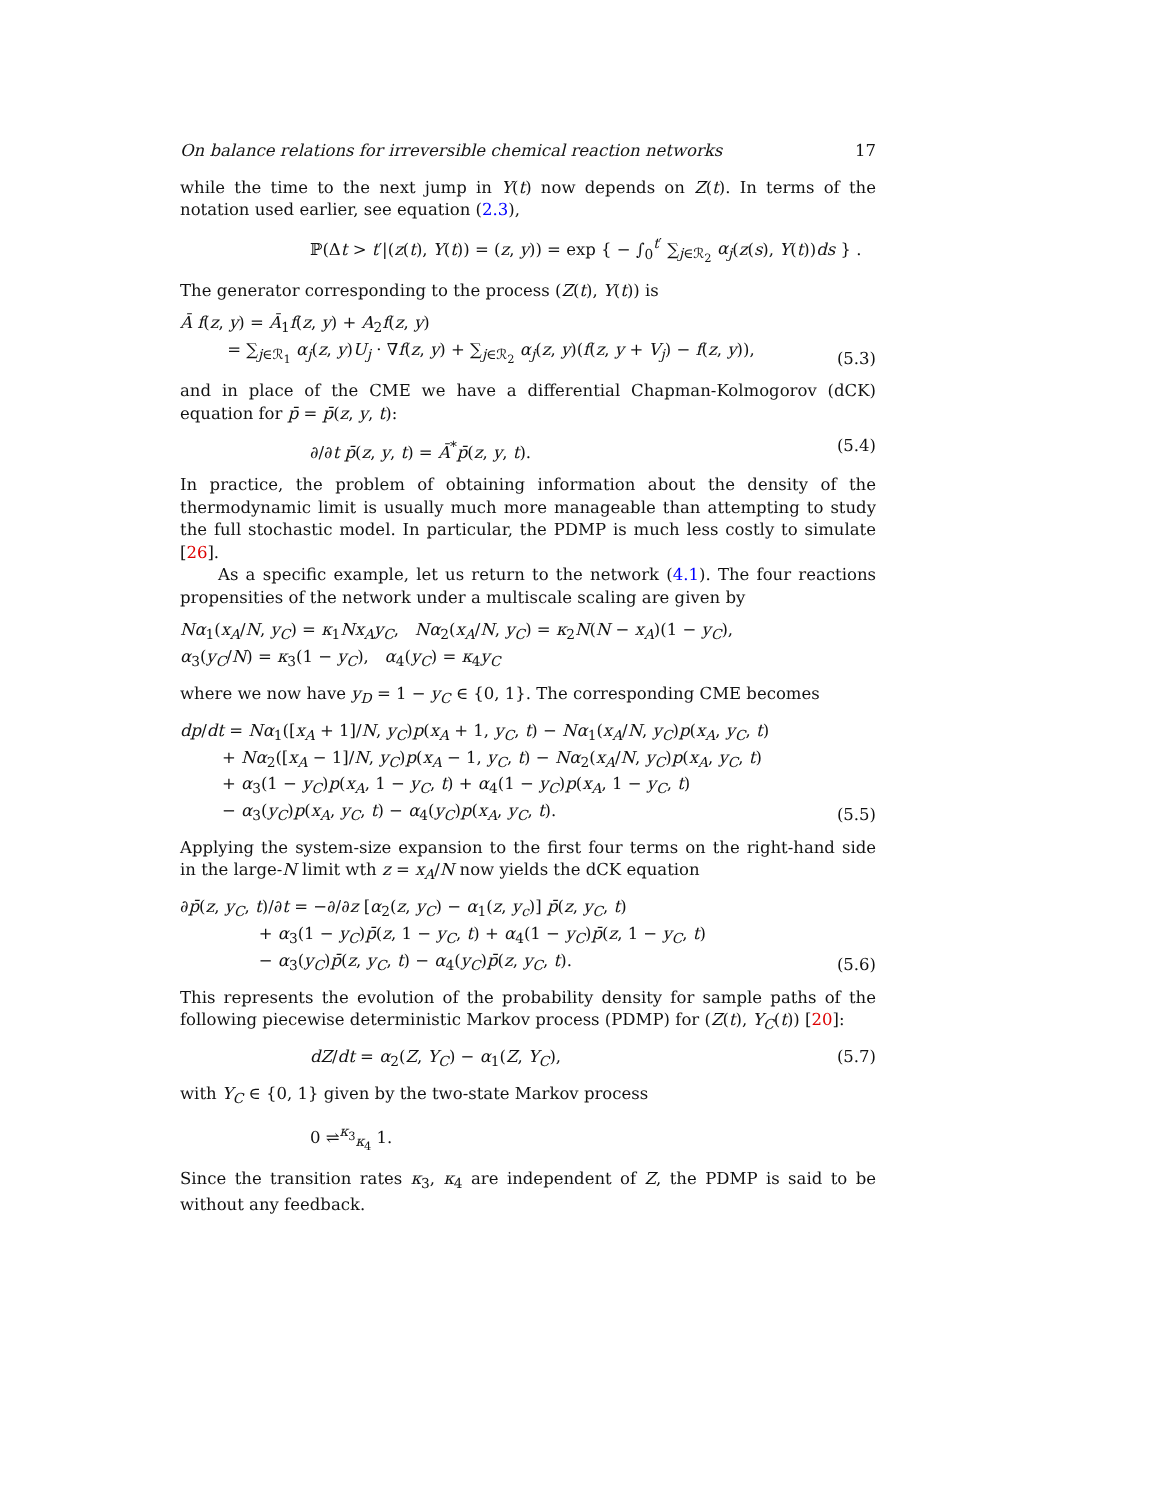On balance relations for irreversible chemical reaction networks 17
while the time to the next jump in Y(t) now depends on Z(t). In terms of the notation used earlier, see equation (2.3),
ℙ(Δt > t′|(z(t), Y(t)) = (z, y)) = exp { − ∫<sub>0</sub><sup>t′</sup> ∑<sub>j∈ℛ<sub>2</sub></sub> α<sub>j</sub>(z(s), Y(t))ds } .
The generator corresponding to the process (Z(t), Y(t)) is
Ā f(z, y) = Ā<sub>1</sub>f(z, y) + A<sub>2</sub>f(z, y)
= ∑<sub>j∈ℛ<sub>1</sub></sub> α<sub>j</sub>(z, y)U<sub>j</sub> · ∇f(z, y) + ∑<sub>j∈ℛ<sub>2</sub></sub> α<sub>j</sub>(z, y)(f(z, y + V<sub>j</sub>) − f(z, y)), (5.3)
and in place of the CME we have a differential Chapman-Kolmogorov (dCK) equation for p̄ = p̄(z, y, t):
∂/∂t p̄(z, y, t) = Ā<sup>*</sup>p̄(z, y, t). (5.4)
In practice, the problem of obtaining information about the density of the thermodynamic limit is usually much more manageable than attempting to study the full stochastic model. In particular, the PDMP is much less costly to simulate [26].
As a specific example, let us return to the network (4.1). The four reactions propensities of the network under a multiscale scaling are given by
Nα<sub>1</sub>(x<sub>A</sub>/N, y<sub>C</sub>) = κ<sub>1</sub>Nx<sub>A</sub>y<sub>C</sub>, Nα<sub>2</sub>(x<sub>A</sub>/N, y<sub>C</sub>) = κ<sub>2</sub>N(N − x<sub>A</sub>)(1 − y<sub>C</sub>),
α<sub>3</sub>(y<sub>C</sub>/N) = κ<sub>3</sub>(1 − y<sub>C</sub>), α<sub>4</sub>(y<sub>C</sub>) = κ<sub>4</sub>y<sub>C</sub>
where we now have y<sub>D</sub> = 1 − y<sub>C</sub> ∈ {0, 1}. The corresponding CME becomes
dp/dt = Nα<sub>1</sub>([x<sub>A</sub> + 1]/N, y<sub>C</sub>)p(x<sub>A</sub> + 1, y<sub>C</sub>, t) − Nα<sub>1</sub>(x<sub>A</sub>/N, y<sub>C</sub>)p(x<sub>A</sub>, y<sub>C</sub>, t)
+ Nα<sub>2</sub>([x<sub>A</sub> − 1]/N, y<sub>C</sub>)p(x<sub>A</sub> − 1, y<sub>C</sub>, t) − Nα<sub>2</sub>(x<sub>A</sub>/N, y<sub>C</sub>)p(x<sub>A</sub>, y<sub>C</sub>, t)
+ α<sub>3</sub>(1 − y<sub>C</sub>)p(x<sub>A</sub>, 1 − y<sub>C</sub>, t) + α<sub>4</sub>(1 − y<sub>C</sub>)p(x<sub>A</sub>, 1 − y<sub>C</sub>, t)
− α<sub>3</sub>(y<sub>C</sub>)p(x<sub>A</sub>, y<sub>C</sub>, t) − α<sub>4</sub>(y<sub>C</sub>)p(x<sub>A</sub>, y<sub>C</sub>, t). (5.5)
Applying the system-size expansion to the first four terms on the right-hand side in the large-N limit wth z = x<sub>A</sub>/N now yields the dCK equation
∂p̄(z, y<sub>C</sub>, t)/∂t = −∂/∂z [α<sub>2</sub>(z, y<sub>C</sub>) − α<sub>1</sub>(z, y<sub>c</sub>)] p̄(z, y<sub>C</sub>, t)
+ α<sub>3</sub>(1 − y<sub>C</sub>)p̄(z, 1 − y<sub>C</sub>, t) + α<sub>4</sub>(1 − y<sub>C</sub>)p̄(z, 1 − y<sub>C</sub>, t)
− α<sub>3</sub>(y<sub>C</sub>)p̄(z, y<sub>C</sub>, t) − α<sub>4</sub>(y<sub>C</sub>)p̄(z, y<sub>C</sub>, t). (5.6)
This represents the evolution of the probability density for sample paths of the following piecewise deterministic Markov process (PDMP) for (Z(t), Y<sub>C</sub>(t)) [20]:
dZ/dt = α<sub>2</sub>(Z, Y<sub>C</sub>) − α<sub>1</sub>(Z, Y<sub>C</sub>), (5.7)
with Y<sub>C</sub> ∈ {0, 1} given by the two-state Markov process
0 ⇌<sup>κ<sub>3</sub></sup><sub>κ<sub>4</sub></sub> 1.
Since the transition rates κ<sub>3</sub>, κ<sub>4</sub> are independent of Z, the PDMP is said to be without any feedback.